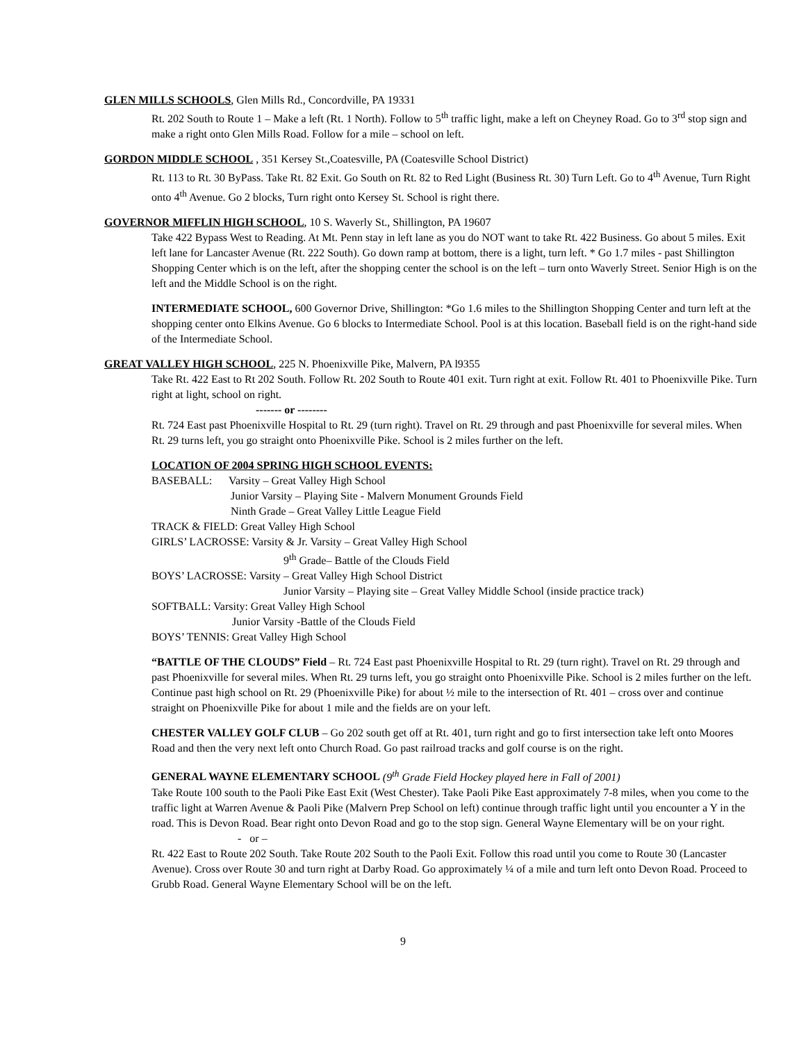GLEN MILLS SCHOOLS, Glen Mills Rd., Concordville, PA 19331
Rt. 202 South to Route 1 – Make a left (Rt. 1 North). Follow to 5<sup>th</sup> traffic light, make a left on Cheyney Road. Go to 3<sup>rd</sup> stop sign and make a right onto Glen Mills Road. Follow for a mile – school on left.
GORDON MIDDLE SCHOOL , 351 Kersey St.,Coatesville, PA (Coatesville School District)
Rt. 113 to Rt. 30 ByPass. Take Rt. 82 Exit. Go South on Rt. 82 to Red Light (Business Rt. 30) Turn Left. Go to 4<sup>th</sup> Avenue, Turn Right onto 4<sup>th</sup> Avenue. Go 2 blocks, Turn right onto Kersey St. School is right there.
GOVERNOR MIFFLIN HIGH SCHOOL, 10 S. Waverly St., Shillington, PA 19607
Take 422 Bypass West to Reading. At Mt. Penn stay in left lane as you do NOT want to take Rt. 422 Business. Go about 5 miles. Exit left lane for Lancaster Avenue (Rt. 222 South). Go down ramp at bottom, there is a light, turn left. * Go 1.7 miles - past Shillington Shopping Center which is on the left, after the shopping center the school is on the left – turn onto Waverly Street. Senior High is on the left and the Middle School is on the right.
INTERMEDIATE SCHOOL, 600 Governor Drive, Shillington: *Go 1.6 miles to the Shillington Shopping Center and turn left at the shopping center onto Elkins Avenue. Go 6 blocks to Intermediate School. Pool is at this location. Baseball field is on the right-hand side of the Intermediate School.
GREAT VALLEY HIGH SCHOOL, 225 N. Phoenixville Pike, Malvern, PA l9355
Take Rt. 422 East to Rt 202 South. Follow Rt. 202 South to Route 401 exit. Turn right at exit. Follow Rt. 401 to Phoenixville Pike. Turn right at light, school on right.
------- or --------
Rt. 724 East past Phoenixville Hospital to Rt. 29 (turn right). Travel on Rt. 29 through and past Phoenixville for several miles. When Rt. 29 turns left, you go straight onto Phoenixville Pike. School is 2 miles further on the left.
LOCATION OF 2004 SPRING HIGH SCHOOL EVENTS:
BASEBALL: Varsity – Great Valley High School
Junior Varsity – Playing Site - Malvern Monument Grounds Field
Ninth Grade – Great Valley Little League Field
TRACK & FIELD: Great Valley High School
GIRLS’ LACROSSE: Varsity & Jr. Varsity – Great Valley High School
9<sup>th</sup> Grade– Battle of the Clouds Field
BOYS’ LACROSSE: Varsity – Great Valley High School District
Junior Varsity – Playing site – Great Valley Middle School (inside practice track)
SOFTBALL: Varsity: Great Valley High School
Junior Varsity -Battle of the Clouds Field
BOYS’ TENNIS: Great Valley High School
“BATTLE OF THE CLOUDS” Field – Rt. 724 East past Phoenixville Hospital to Rt. 29 (turn right). Travel on Rt. 29 through and past Phoenixville for several miles. When Rt. 29 turns left, you go straight onto Phoenixville Pike. School is 2 miles further on the left. Continue past high school on Rt. 29 (Phoenixville Pike) for about ½ mile to the intersection of Rt. 401 – cross over and continue straight on Phoenixville Pike for about 1 mile and the fields are on your left.
CHESTER VALLEY GOLF CLUB – Go 202 south get off at Rt. 401, turn right and go to first intersection take left onto Moores Road and then the very next left onto Church Road. Go past railroad tracks and golf course is on the right.
GENERAL WAYNE ELEMENTARY SCHOOL (9<sup>th</sup> Grade Field Hockey played here in Fall of 2001)
Take Route 100 south to the Paoli Pike East Exit (West Chester). Take Paoli Pike East approximately 7-8 miles, when you come to the traffic light at Warren Avenue & Paoli Pike (Malvern Prep School on left) continue through traffic light until you encounter a Y in the road. This is Devon Road. Bear right onto Devon Road and go to the stop sign. General Wayne Elementary will be on your right.
- or –
Rt. 422 East to Route 202 South. Take Route 202 South to the Paoli Exit. Follow this road until you come to Route 30 (Lancaster Avenue). Cross over Route 30 and turn right at Darby Road. Go approximately ¼ of a mile and turn left onto Devon Road. Proceed to Grubb Road. General Wayne Elementary School will be on the left.
9